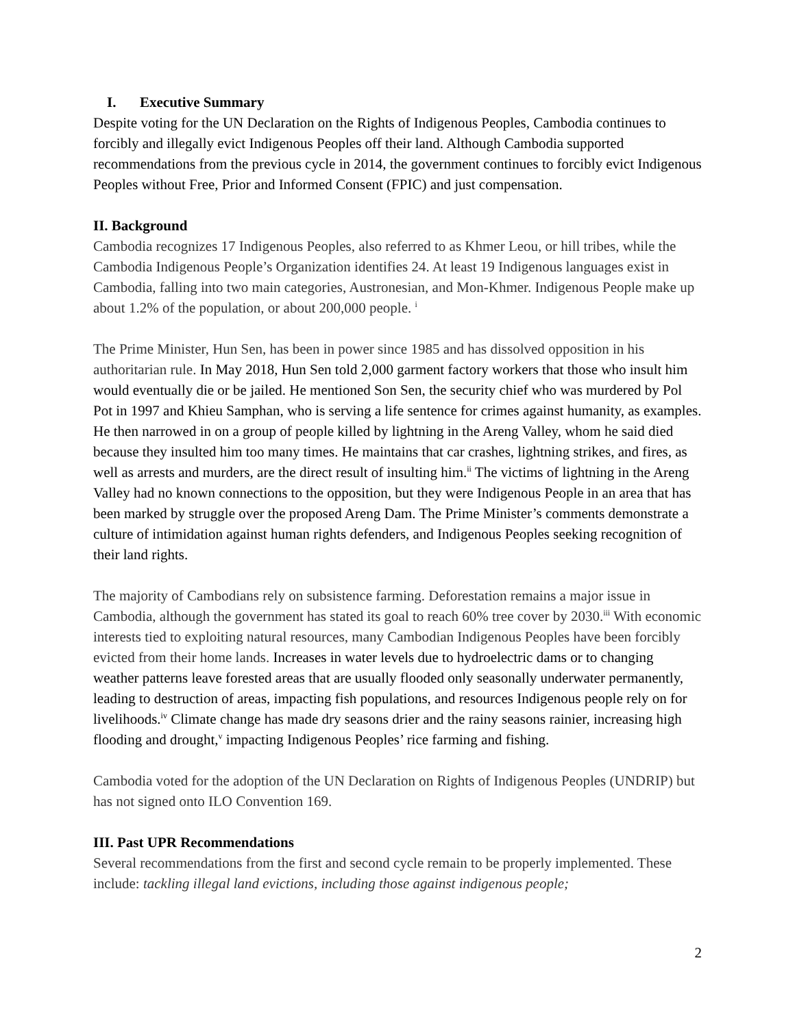I. Executive Summary
Despite voting for the UN Declaration on the Rights of Indigenous Peoples, Cambodia continues to forcibly and illegally evict Indigenous Peoples off their land. Although Cambodia supported recommendations from the previous cycle in 2014, the government continues to forcibly evict Indigenous Peoples without Free, Prior and Informed Consent (FPIC) and just compensation.
II. Background
Cambodia recognizes 17 Indigenous Peoples, also referred to as Khmer Leou, or hill tribes, while the Cambodia Indigenous People’s Organization identifies 24. At least 19 Indigenous languages exist in Cambodia, falling into two main categories, Austronesian, and Mon-Khmer. Indigenous People make up about 1.2% of the population, or about 200,000 people. <sup>i</sup>
The Prime Minister, Hun Sen, has been in power since 1985 and has dissolved opposition in his authoritarian rule. In May 2018, Hun Sen told 2,000 garment factory workers that those who insult him would eventually die or be jailed. He mentioned Son Sen, the security chief who was murdered by Pol Pot in 1997 and Khieu Samphan, who is serving a life sentence for crimes against humanity, as examples. He then narrowed in on a group of people killed by lightning in the Areng Valley, whom he said died because they insulted him too many times. He maintains that car crashes, lightning strikes, and fires, as well as arrests and murders, are the direct result of insulting him.<sup>ii</sup> The victims of lightning in the Areng Valley had no known connections to the opposition, but they were Indigenous People in an area that has been marked by struggle over the proposed Areng Dam. The Prime Minister’s comments demonstrate a culture of intimidation against human rights defenders, and Indigenous Peoples seeking recognition of their land rights.
The majority of Cambodians rely on subsistence farming. Deforestation remains a major issue in Cambodia, although the government has stated its goal to reach 60% tree cover by 2030.<sup>iii</sup> With economic interests tied to exploiting natural resources, many Cambodian Indigenous Peoples have been forcibly evicted from their home lands. Increases in water levels due to hydroelectric dams or to changing weather patterns leave forested areas that are usually flooded only seasonally underwater permanently, leading to destruction of areas, impacting fish populations, and resources Indigenous people rely on for livelihoods.<sup>iv</sup> Climate change has made dry seasons drier and the rainy seasons rainier, increasing high flooding and drought,<sup>v</sup> impacting Indigenous Peoples’ rice farming and fishing.
Cambodia voted for the adoption of the UN Declaration on Rights of Indigenous Peoples (UNDRIP) but has not signed onto ILO Convention 169.
III. Past UPR Recommendations
Several recommendations from the first and second cycle remain to be properly implemented. These include: tackling illegal land evictions, including those against indigenous people;
2